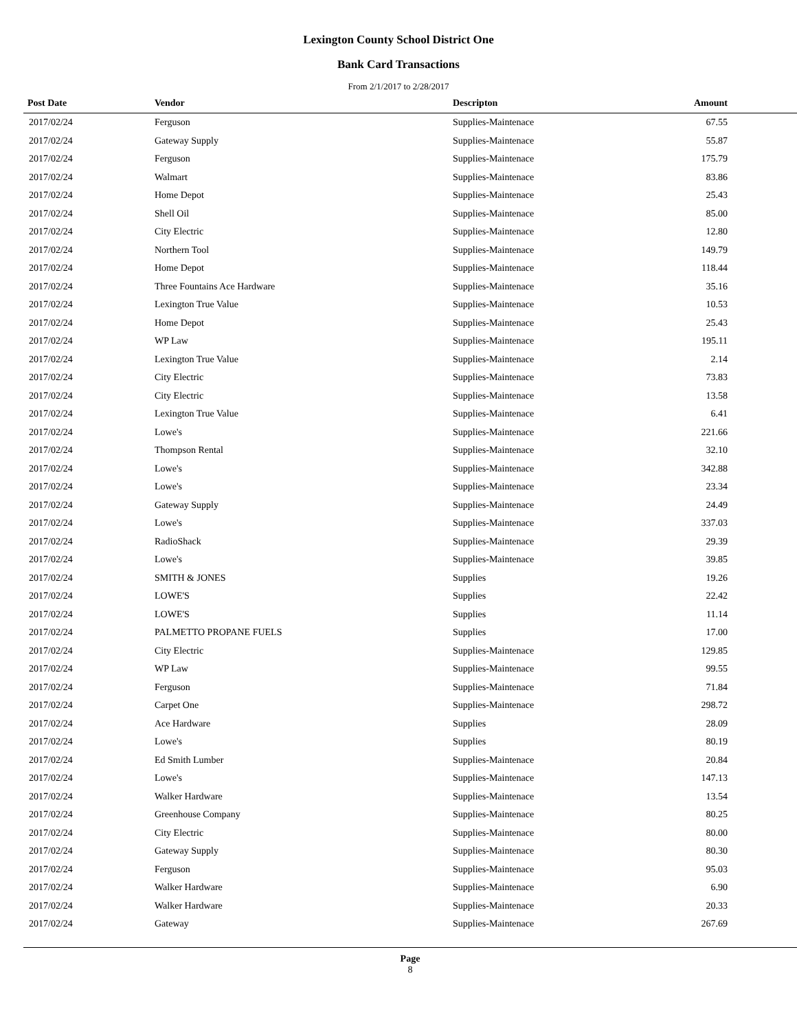Lexington County School District One
Bank Card Transactions
From 2/1/2017 to 2/28/2017
| Post Date | Vendor | Descripton | Amount | |
| --- | --- | --- | --- | --- |
| 2017/02/24 | Ferguson | Supplies-Maintenace | 67.55 | |
| 2017/02/24 | Gateway Supply | Supplies-Maintenace | 55.87 | |
| 2017/02/24 | Ferguson | Supplies-Maintenace | 175.79 | |
| 2017/02/24 | Walmart | Supplies-Maintenace | 83.86 | |
| 2017/02/24 | Home Depot | Supplies-Maintenace | 25.43 | |
| 2017/02/24 | Shell Oil | Supplies-Maintenace | 85.00 | |
| 2017/02/24 | City Electric | Supplies-Maintenace | 12.80 | |
| 2017/02/24 | Northern Tool | Supplies-Maintenace | 149.79 | |
| 2017/02/24 | Home Depot | Supplies-Maintenace | 118.44 | |
| 2017/02/24 | Three Fountains Ace Hardware | Supplies-Maintenace | 35.16 | |
| 2017/02/24 | Lexington True Value | Supplies-Maintenace | 10.53 | |
| 2017/02/24 | Home Depot | Supplies-Maintenace | 25.43 | |
| 2017/02/24 | WP Law | Supplies-Maintenace | 195.11 | |
| 2017/02/24 | Lexington True Value | Supplies-Maintenace | 2.14 | |
| 2017/02/24 | City Electric | Supplies-Maintenace | 73.83 | |
| 2017/02/24 | City Electric | Supplies-Maintenace | 13.58 | |
| 2017/02/24 | Lexington True Value | Supplies-Maintenace | 6.41 | |
| 2017/02/24 | Lowe's | Supplies-Maintenace | 221.66 | |
| 2017/02/24 | Thompson Rental | Supplies-Maintenace | 32.10 | |
| 2017/02/24 | Lowe's | Supplies-Maintenace | 342.88 | |
| 2017/02/24 | Lowe's | Supplies-Maintenace | 23.34 | |
| 2017/02/24 | Gateway Supply | Supplies-Maintenace | 24.49 | |
| 2017/02/24 | Lowe's | Supplies-Maintenace | 337.03 | |
| 2017/02/24 | RadioShack | Supplies-Maintenace | 29.39 | |
| 2017/02/24 | Lowe's | Supplies-Maintenace | 39.85 | |
| 2017/02/24 | SMITH & JONES | Supplies | 19.26 | |
| 2017/02/24 | LOWE'S | Supplies | 22.42 | |
| 2017/02/24 | LOWE'S | Supplies | 11.14 | |
| 2017/02/24 | PALMETTO PROPANE FUELS | Supplies | 17.00 | |
| 2017/02/24 | City Electric | Supplies-Maintenace | 129.85 | |
| 2017/02/24 | WP Law | Supplies-Maintenace | 99.55 | |
| 2017/02/24 | Ferguson | Supplies-Maintenace | 71.84 | |
| 2017/02/24 | Carpet One | Supplies-Maintenace | 298.72 | |
| 2017/02/24 | Ace Hardware | Supplies | 28.09 | |
| 2017/02/24 | Lowe's | Supplies | 80.19 | |
| 2017/02/24 | Ed Smith Lumber | Supplies-Maintenace | 20.84 | |
| 2017/02/24 | Lowe's | Supplies-Maintenace | 147.13 | |
| 2017/02/24 | Walker Hardware | Supplies-Maintenace | 13.54 | |
| 2017/02/24 | Greenhouse Company | Supplies-Maintenace | 80.25 | |
| 2017/02/24 | City Electric | Supplies-Maintenace | 80.00 | |
| 2017/02/24 | Gateway Supply | Supplies-Maintenace | 80.30 | |
| 2017/02/24 | Ferguson | Supplies-Maintenace | 95.03 | |
| 2017/02/24 | Walker Hardware | Supplies-Maintenace | 6.90 | |
| 2017/02/24 | Walker Hardware | Supplies-Maintenace | 20.33 | |
| 2017/02/24 | Gateway | Supplies-Maintenace | 267.69 | |
Page
8